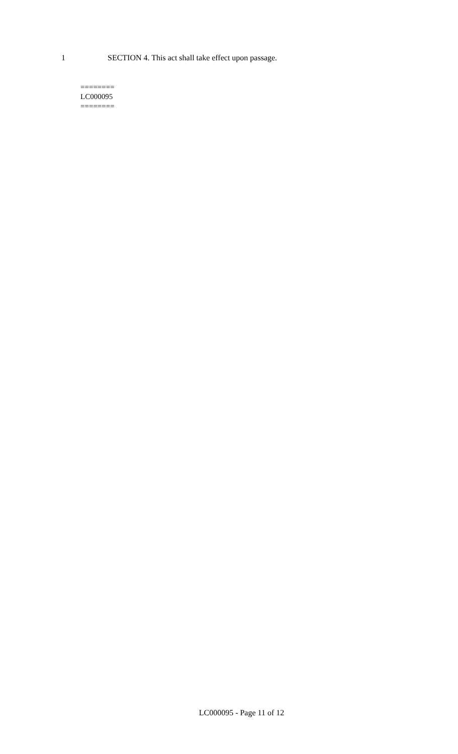1 SECTION 4. This act shall take effect upon passage.
========
LC000095
========
LC000095 - Page 11 of 12